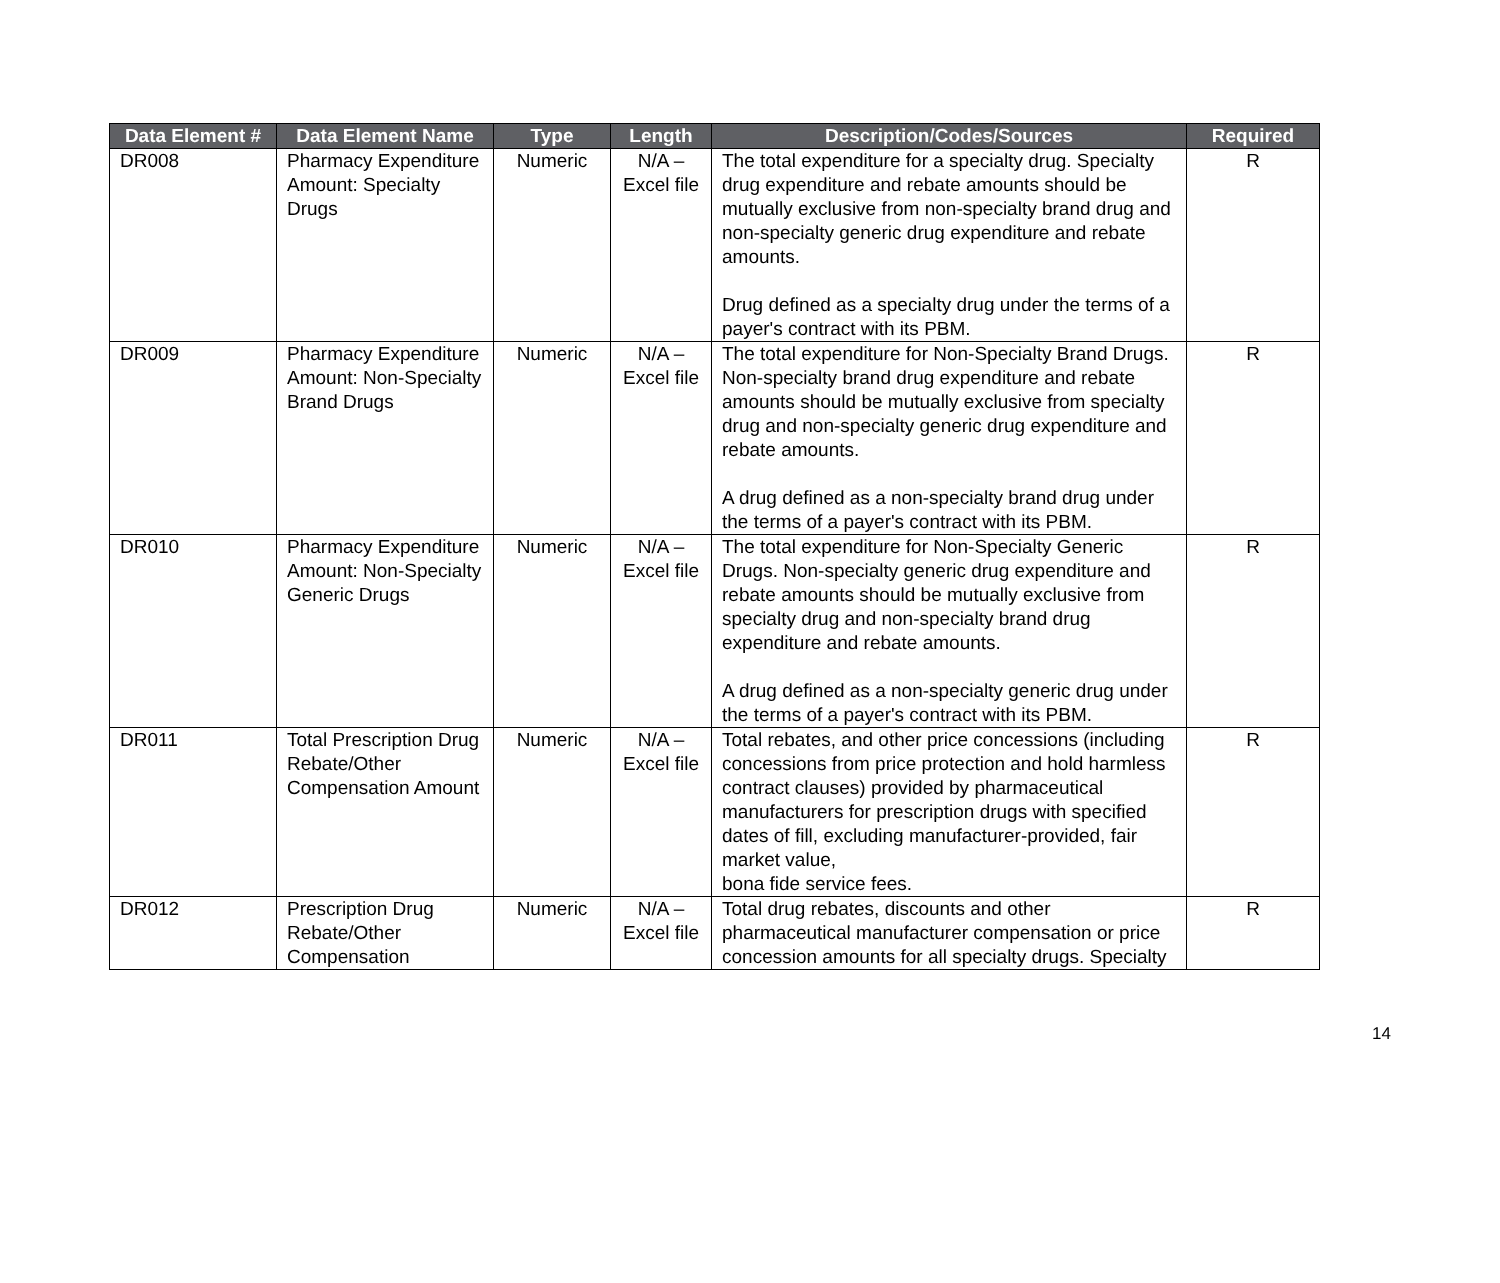| Data Element # | Data Element Name | Type | Length | Description/Codes/Sources | Required |
| --- | --- | --- | --- | --- | --- |
| DR008 | Pharmacy Expenditure Amount: Specialty Drugs | Numeric | N/A – Excel file | The total expenditure for a specialty drug. Specialty drug expenditure and rebate amounts should be mutually exclusive from non-specialty brand drug and non-specialty generic drug expenditure and rebate amounts. Drug defined as a specialty drug under the terms of a payer's contract with its PBM. | R |
| DR009 | Pharmacy Expenditure Amount: Non-Specialty Brand Drugs | Numeric | N/A – Excel file | The total expenditure for Non-Specialty Brand Drugs. Non-specialty brand drug expenditure and rebate amounts should be mutually exclusive from specialty drug and non-specialty generic drug expenditure and rebate amounts. A drug defined as a non-specialty brand drug under the terms of a payer's contract with its PBM. | R |
| DR010 | Pharmacy Expenditure Amount: Non-Specialty Generic Drugs | Numeric | N/A – Excel file | The total expenditure for Non-Specialty Generic Drugs. Non-specialty generic drug expenditure and rebate amounts should be mutually exclusive from specialty drug and non-specialty brand drug expenditure and rebate amounts. A drug defined as a non-specialty generic drug under the terms of a payer's contract with its PBM. | R |
| DR011 | Total Prescription Drug Rebate/Other Compensation Amount | Numeric | N/A – Excel file | Total rebates, and other price concessions (including concessions from price protection and hold harmless contract clauses) provided by pharmaceutical manufacturers for prescription drugs with specified dates of fill, excluding manufacturer-provided, fair market value, bona fide service fees. | R |
| DR012 | Prescription Drug Rebate/Other Compensation | Numeric | N/A – Excel file | Total drug rebates, discounts and other pharmaceutical manufacturer compensation or price concession amounts for all specialty drugs. Specialty | R |
14